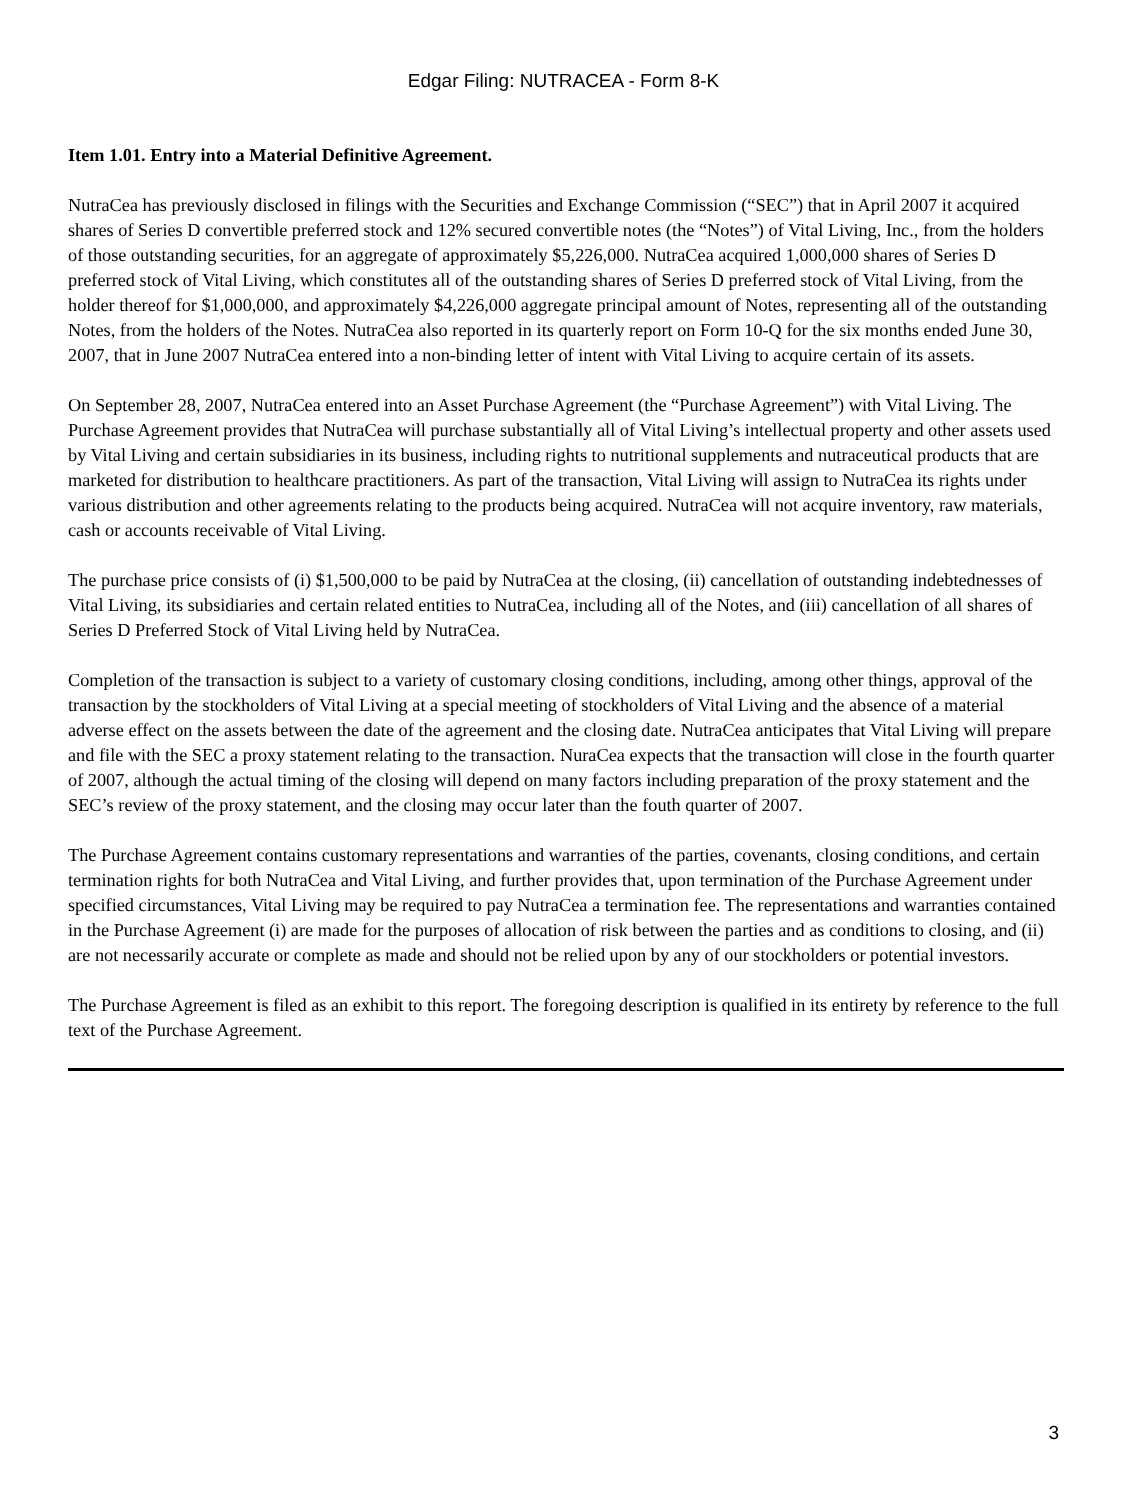Edgar Filing: NUTRACEA - Form 8-K
Item 1.01. Entry into a Material Definitive Agreement.
NutraCea has previously disclosed in filings with the Securities and Exchange Commission (“SEC”) that in April 2007 it acquired shares of Series D convertible preferred stock and 12% secured convertible notes (the “Notes”) of Vital Living, Inc., from the holders of those outstanding securities, for an aggregate of approximately $5,226,000. NutraCea acquired 1,000,000 shares of Series D preferred stock of Vital Living, which constitutes all of the outstanding shares of Series D preferred stock of Vital Living, from the holder thereof for $1,000,000, and approximately $4,226,000 aggregate principal amount of Notes, representing all of the outstanding Notes, from the holders of the Notes. NutraCea also reported in its quarterly report on Form 10-Q for the six months ended June 30, 2007, that in June 2007 NutraCea entered into a non-binding letter of intent with Vital Living to acquire certain of its assets.
On September 28, 2007, NutraCea entered into an Asset Purchase Agreement (the “Purchase Agreement”) with Vital Living. The Purchase Agreement provides that NutraCea will purchase substantially all of Vital Living’s intellectual property and other assets used by Vital Living and certain subsidiaries in its business, including rights to nutritional supplements and nutraceutical products that are marketed for distribution to healthcare practitioners. As part of the transaction, Vital Living will assign to NutraCea its rights under various distribution and other agreements relating to the products being acquired. NutraCea will not acquire inventory, raw materials, cash or accounts receivable of Vital Living.
The purchase price consists of (i) $1,500,000 to be paid by NutraCea at the closing, (ii) cancellation of outstanding indebtednesses of Vital Living, its subsidiaries and certain related entities to NutraCea, including all of the Notes, and (iii) cancellation of all shares of Series D Preferred Stock of Vital Living held by NutraCea.
Completion of the transaction is subject to a variety of customary closing conditions, including, among other things, approval of the transaction by the stockholders of Vital Living at a special meeting of stockholders of Vital Living and the absence of a material adverse effect on the assets between the date of the agreement and the closing date. NutraCea anticipates that Vital Living will prepare and file with the SEC a proxy statement relating to the transaction. NuraCea expects that the transaction will close in the fourth quarter of 2007, although the actual timing of the closing will depend on many factors including preparation of the proxy statement and the SEC’s review of the proxy statement, and the closing may occur later than the fouth quarter of 2007.
The Purchase Agreement contains customary representations and warranties of the parties, covenants, closing conditions, and certain termination rights for both NutraCea and Vital Living, and further provides that, upon termination of the Purchase Agreement under specified circumstances, Vital Living may be required to pay NutraCea a termination fee. The representations and warranties contained in the Purchase Agreement (i) are made for the purposes of allocation of risk between the parties and as conditions to closing, and (ii) are not necessarily accurate or complete as made and should not be relied upon by any of our stockholders or potential investors.
The Purchase Agreement is filed as an exhibit to this report. The foregoing description is qualified in its entirety by reference to the full text of the Purchase Agreement.
3